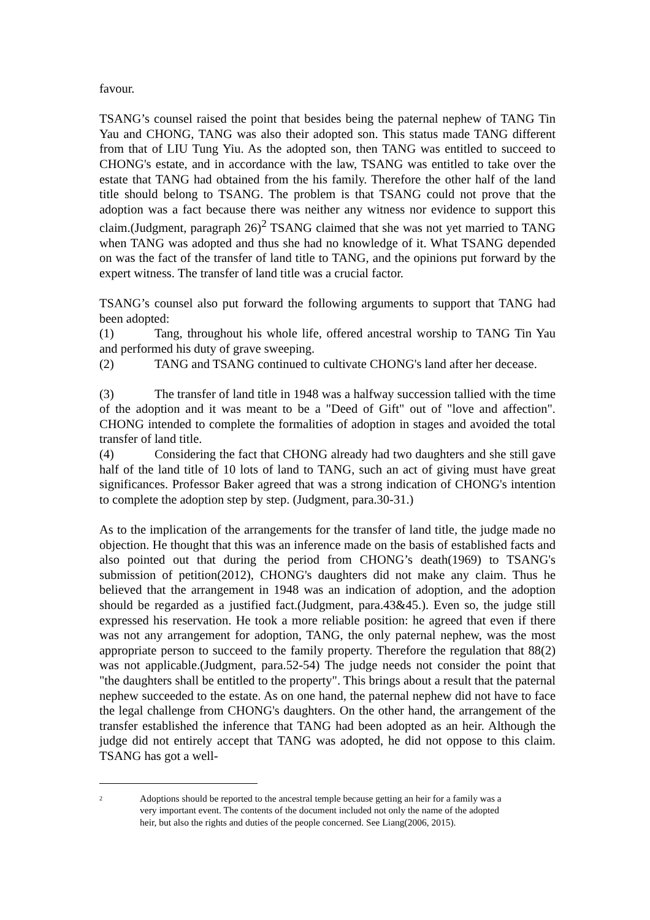favour.
TSANG’s counsel raised the point that besides being the paternal nephew of TANG Tin Yau and CHONG, TANG was also their adopted son. This status made TANG different from that of LIU Tung Yiu. As the adopted son, then TANG was entitled to succeed to CHONG's estate, and in accordance with the law, TSANG was entitled to take over the estate that TANG had obtained from the his family. Therefore the other half of the land title should belong to TSANG. The problem is that TSANG could not prove that the adoption was a fact because there was neither any witness nor evidence to support this claim.(Judgment, paragraph 26)<sup>2</sup> TSANG claimed that she was not yet married to TANG when TANG was adopted and thus she had no knowledge of it. What TSANG depended on was the fact of the transfer of land title to TANG, and the opinions put forward by the expert witness. The transfer of land title was a crucial factor.
TSANG’s counsel also put forward the following arguments to support that TANG had been adopted:
(1) Tang, throughout his whole life, offered ancestral worship to TANG Tin Yau and performed his duty of grave sweeping.
(2) TANG and TSANG continued to cultivate CHONG's land after her decease.
(3) The transfer of land title in 1948 was a halfway succession tallied with the time of the adoption and it was meant to be a "Deed of Gift" out of "love and affection". CHONG intended to complete the formalities of adoption in stages and avoided the total transfer of land title.
(4) Considering the fact that CHONG already had two daughters and she still gave half of the land title of 10 lots of land to TANG, such an act of giving must have great significances. Professor Baker agreed that was a strong indication of CHONG's intention to complete the adoption step by step. (Judgment, para.30-31.)
As to the implication of the arrangements for the transfer of land title, the judge made no objection. He thought that this was an inference made on the basis of established facts and also pointed out that during the period from CHONG’s death(1969) to TSANG's submission of petition(2012), CHONG's daughters did not make any claim. Thus he believed that the arrangement in 1948 was an indication of adoption, and the adoption should be regarded as a justified fact.(Judgment, para.43&45.). Even so, the judge still expressed his reservation. He took a more reliable position: he agreed that even if there was not any arrangement for adoption, TANG, the only paternal nephew, was the most appropriate person to succeed to the family property. Therefore the regulation that 88(2) was not applicable.(Judgment, para.52-54) The judge needs not consider the point that "the daughters shall be entitled to the property". This brings about a result that the paternal nephew succeeded to the estate. As on one hand, the paternal nephew did not have to face the legal challenge from CHONG's daughters. On the other hand, the arrangement of the transfer established the inference that TANG had been adopted as an heir. Although the judge did not entirely accept that TANG was adopted, he did not oppose to this claim. TSANG has got a well-
2 Adoptions should be reported to the ancestral temple because getting an heir for a family was a very important event. The contents of the document included not only the name of the adopted heir, but also the rights and duties of the people concerned. See Liang(2006, 2015).